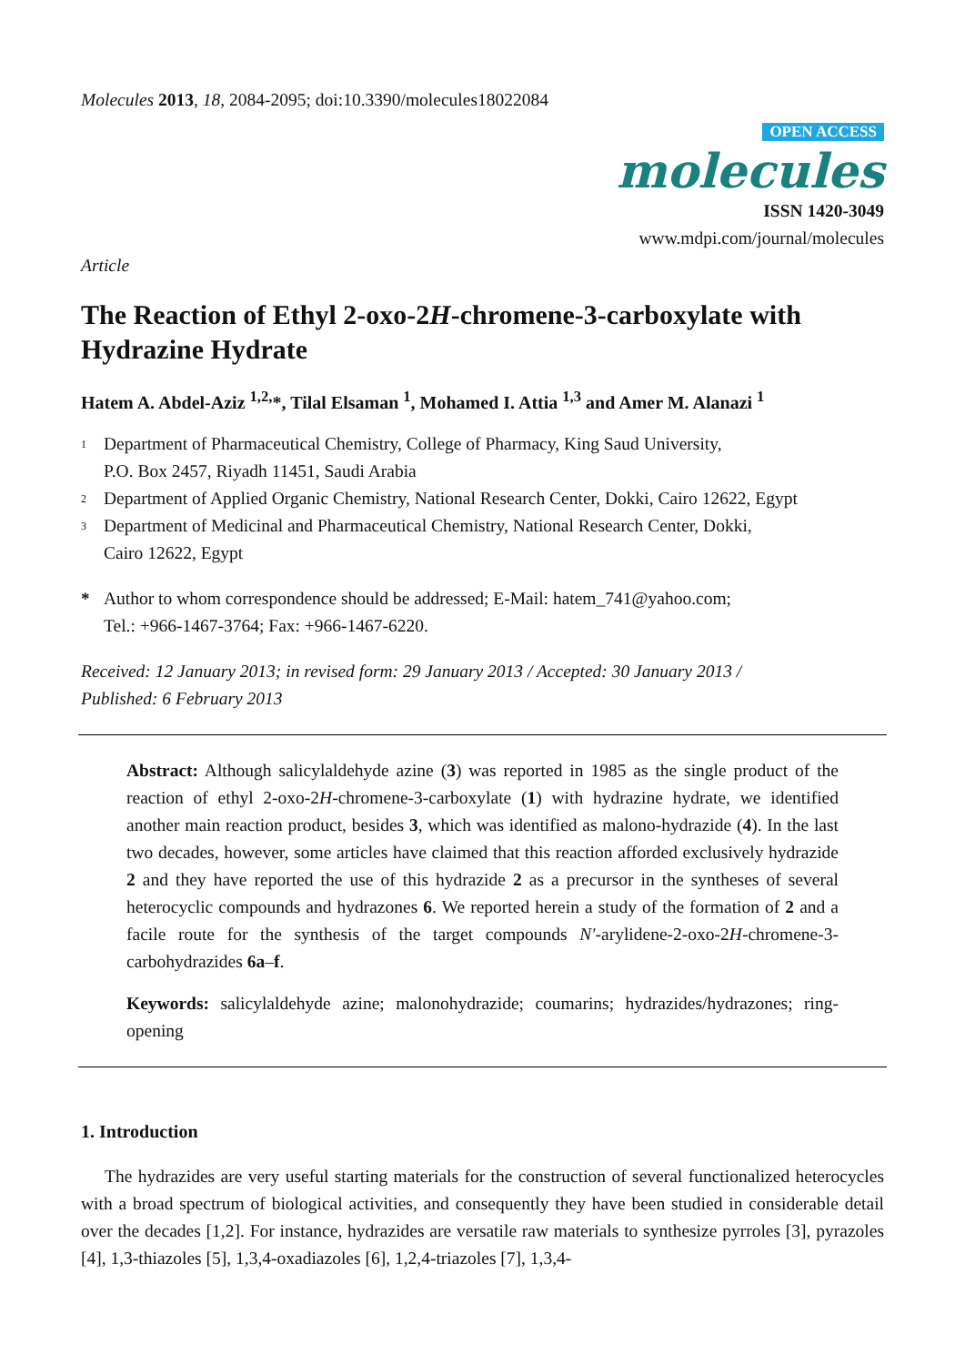Molecules 2013, 18, 2084-2095; doi:10.3390/molecules18022084
OPEN ACCESS
molecules
ISSN 1420-3049
www.mdpi.com/journal/molecules
Article
The Reaction of Ethyl 2-oxo-2H-chromene-3-carboxylate with Hydrazine Hydrate
Hatem A. Abdel-Aziz <sup>1,2,</sup>*, Tilal Elsaman <sup>1</sup>, Mohamed I. Attia <sup>1,3</sup> and Amer M. Alanazi <sup>1</sup>
1 Department of Pharmaceutical Chemistry, College of Pharmacy, King Saud University,
P.O. Box 2457, Riyadh 11451, Saudi Arabia
2 Department of Applied Organic Chemistry, National Research Center, Dokki, Cairo 12622, Egypt
3 Department of Medicinal and Pharmaceutical Chemistry, National Research Center, Dokki,
Cairo 12622, Egypt
* Author to whom correspondence should be addressed; E-Mail: hatem_741@yahoo.com;
Tel.: +966-1467-3764; Fax: +966-1467-6220.
Received: 12 January 2013; in revised form: 29 January 2013 / Accepted: 30 January 2013 /
Published: 6 February 2013
Abstract: Although salicylaldehyde azine (3) was reported in 1985 as the single product of the reaction of ethyl 2-oxo-2H-chromene-3-carboxylate (1) with hydrazine hydrate, we identified another main reaction product, besides 3, which was identified as malono-hydrazide (4). In the last two decades, however, some articles have claimed that this reaction afforded exclusively hydrazide 2 and they have reported the use of this hydrazide 2 as a precursor in the syntheses of several heterocyclic compounds and hydrazones 6. We reported herein a study of the formation of 2 and a facile route for the synthesis of the target compounds N'-arylidene-2-oxo-2H-chromene-3-carbohydrazides 6a–f.
Keywords: salicylaldehyde azine; malonohydrazide; coumarins; hydrazides/hydrazones; ring-opening
1. Introduction
The hydrazides are very useful starting materials for the construction of several functionalized heterocycles with a broad spectrum of biological activities, and consequently they have been studied in considerable detail over the decades [1,2]. For instance, hydrazides are versatile raw materials to synthesize pyrroles [3], pyrazoles [4], 1,3-thiazoles [5], 1,3,4-oxadiazoles [6], 1,2,4-triazoles [7], 1,3,4-